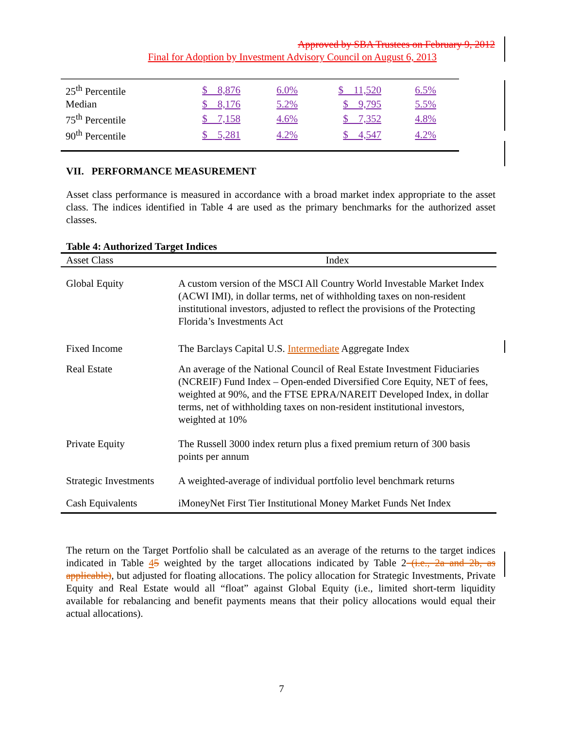Approved by SBA Trustees on February 9, 2012
Final for Adoption by Investment Advisory Council on August 6, 2013
| 25<sup>th</sup> Percentile | $ 8,876 | 6.0% | $ 11,520 | 6.5% |
| Median | $ 8,176 | 5.2% | $ 9,795 | 5.5% |
| 75<sup>th</sup> Percentile | $ 7,158 | 4.6% | $ 7,352 | 4.8% |
| 90<sup>th</sup> Percentile | $ 5,281 | 4.2% | $ 4,547 | 4.2% |
VII. PERFORMANCE MEASUREMENT
Asset class performance is measured in accordance with a broad market index appropriate to the asset class. The indices identified in Table 4 are used as the primary benchmarks for the authorized asset classes.
Table 4: Authorized Target Indices
| Asset Class | Index |
| Global Equity | A custom version of the MSCI All Country World Investable Market Index (ACWI IMI), in dollar terms, net of withholding taxes on non-resident institutional investors, adjusted to reflect the provisions of the Protecting Florida’s Investments Act |
| Fixed Income | The Barclays Capital U.S. Intermediate Aggregate Index |
| Real Estate | An average of the National Council of Real Estate Investment Fiduciaries (NCREIF) Fund Index – Open-ended Diversified Core Equity, NET of fees, weighted at 90%, and the FTSE EPRA/NAREIT Developed Index, in dollar terms, net of withholding taxes on non-resident institutional investors, weighted at 10% |
| Private Equity | The Russell 3000 index return plus a fixed premium return of 300 basis points per annum |
| Strategic Investments | A weighted-average of individual portfolio level benchmark returns |
| Cash Equivalents | iMoneyNet First Tier Institutional Money Market Funds Net Index |
The return on the Target Portfolio shall be calculated as an average of the returns to the target indices indicated in Table 45 weighted by the target allocations indicated by Table 2 (i.e., 2a and 2b, as applicable), but adjusted for floating allocations. The policy allocation for Strategic Investments, Private Equity and Real Estate would all “float” against Global Equity (i.e., limited short-term liquidity available for rebalancing and benefit payments means that their policy allocations would equal their actual allocations).
7